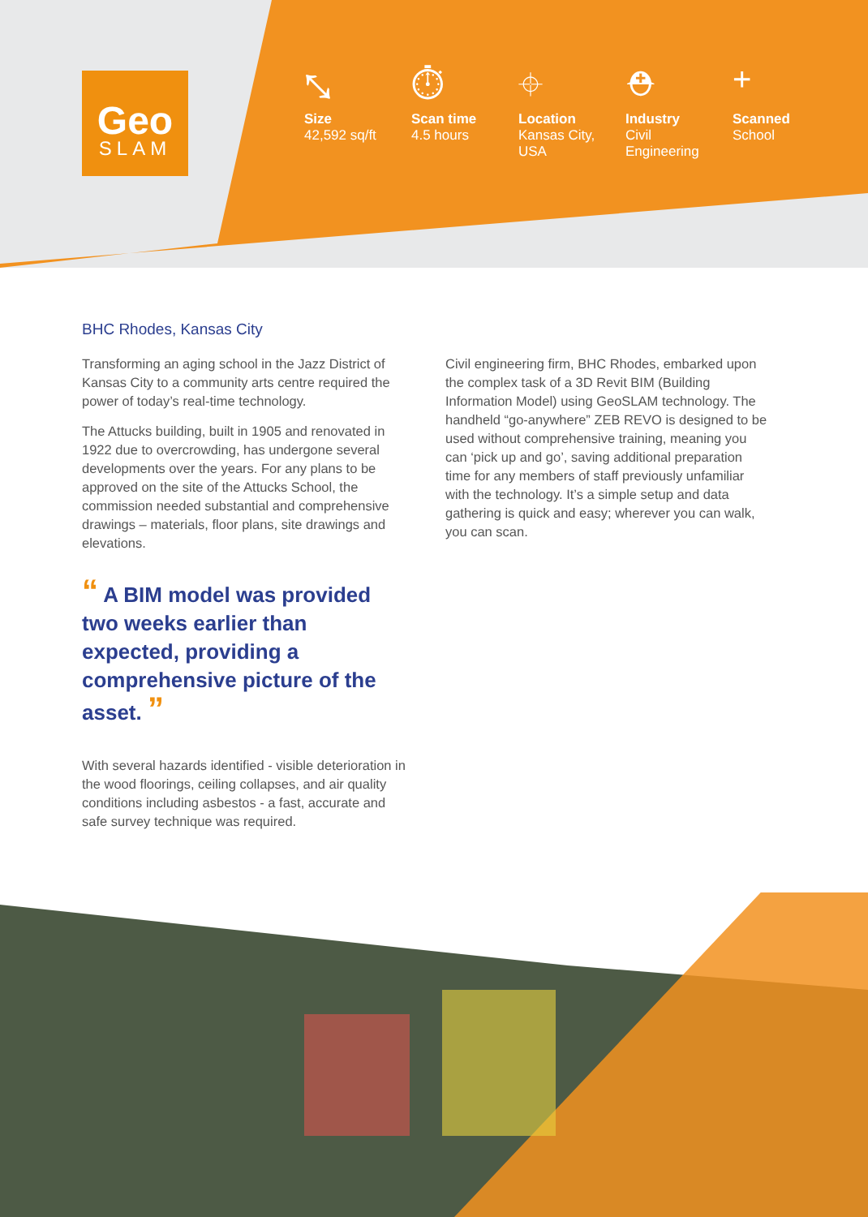Geo
SLAM
⤡
Size
42,592 sq/ft
⏱
Scan time
4.5 hours
⌖
Location
Kansas City,
USA
⛑
Industry
Civil
Engineering
+
Scanned
School
BHC Rhodes, Kansas City
Transforming an aging school in the Jazz District of Kansas City to a community arts centre required the power of today’s real-time technology.
The Attucks building, built in 1905 and renovated in 1922 due to overcrowding, has undergone several developments over the years. For any plans to be approved on the site of the Attucks School, the commission needed substantial and comprehensive drawings – materials, floor plans, site drawings and elevations.
“ A BIM model was provided two weeks earlier than expected, providing a comprehensive picture of the asset. ”
With several hazards identified - visible deterioration in the wood floorings, ceiling collapses, and air quality conditions including asbestos - a fast, accurate and safe survey technique was required.
Civil engineering firm, BHC Rhodes, embarked upon the complex task of a 3D Revit BIM (Building Information Model) using GeoSLAM technology. The handheld “go-anywhere” ZEB REVO is designed to be used without comprehensive training, meaning you can ‘pick up and go’, saving additional preparation time for any members of staff previously unfamiliar with the technology. It’s a simple setup and data gathering is quick and easy; wherever you can walk, you can scan.